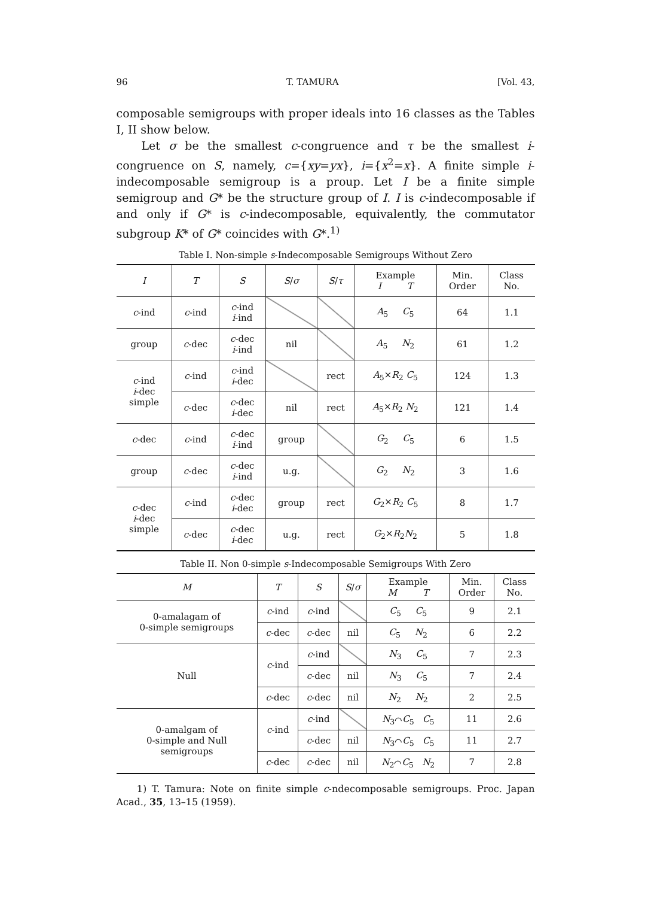96 T. TAMURA [Vol. 43,
composable semigroups with proper ideals into 16 classes as the Tables I, II show below.
Let σ be the smallest c-congruence and τ be the smallest i-congruence on S, namely, c={xy=yx}, i={x<sup>2</sup>=x}. A finite simple i-indecomposable semigroup is a proup. Let I be a finite simple semigroup and G* be the structure group of I. I is c-indecomposable if and only if G* is c-indecomposable, equivalently, the commutator subgroup K* of G* coincides with G*.<sup>1)</sup>
Table I. Non-simple s-Indecomposable Semigroups Without Zero
| I | T | S | S / σ | S / τ | Example I T | Min. Order | Class No. |
| --- | --- | --- | --- | --- | --- | --- | --- |
| c -ind | c -ind | c -ind i -ind | | | A<sub>5</sub> C<sub>5</sub> | 64 | 1.1 |
| group | c -dec | c -dec i -ind | nil | | A<sub>5</sub> N<sub>2</sub> | 61 | 1.2 |
| c -ind i -dec simple | c -ind | c -ind i -dec | | rect | A<sub>5</sub>× R<sub>2</sub> C<sub>5</sub> | 124 | 1.3 |
| | c -dec | c -dec i -dec | nil | rect | A<sub>5</sub>× R<sub>2</sub> N<sub>2</sub> | 121 | 1.4 |
| c -dec | c -ind | c -dec i -ind | group | | G<sub>2</sub> C<sub>5</sub> | 6 | 1.5 |
| group | c -dec | c -dec i -ind | u.g. | | G<sub>2</sub> N<sub>2</sub> | 3 | 1.6 |
| c -dec i -dec simple | c -ind | c -dec i -dec | group | rect | G<sub>2</sub>× R<sub>2</sub> C<sub>5</sub> | 8 | 1.7 |
| | c -dec | c -dec i -dec | u.g. | rect | G<sub>2</sub>× R<sub>2</sub> N<sub>2</sub> | 5 | 1.8 |
Table II. Non 0-simple s-Indecomposable Semigroups With Zero
| M | T | S | S / σ | Example M T | Min. Order | Class No. |
| --- | --- | --- | --- | --- | --- | --- |
| 0-amalagam of 0-simple semigroups | c -ind | c -ind | | C<sub>5</sub> C<sub>5</sub> | 9 | 2.1 |
| | c -dec | c -dec | nil | C<sub>5</sub> N<sub>2</sub> | 6 | 2.2 |
| Null | c -ind | c -ind | | N<sub>3</sub> C<sub>5</sub> | 7 | 2.3 |
| | | c -dec | nil | N<sub>3</sub> C<sub>5</sub> | 7 | 2.4 |
| | c -dec | c -dec | nil | N<sub>2</sub> N<sub>2</sub> | 2 | 2.5 |
| 0-amalgam of 0-simple and Null semigroups | c -ind | c -ind | | N<sub>3</sub>⌒ C<sub>5</sub> C<sub>5</sub> | 11 | 2.6 |
| | | c -dec | nil | N<sub>3</sub>⌒ C<sub>5</sub> C<sub>5</sub> | 11 | 2.7 |
| | c -dec | c -dec | nil | N<sub>2</sub>⌒ C<sub>5</sub> N<sub>2</sub> | 7 | 2.8 |
1) T. Tamura: Note on finite simple c-ndecomposable semigroups. Proc. Japan Acad., 35, 13–15 (1959).